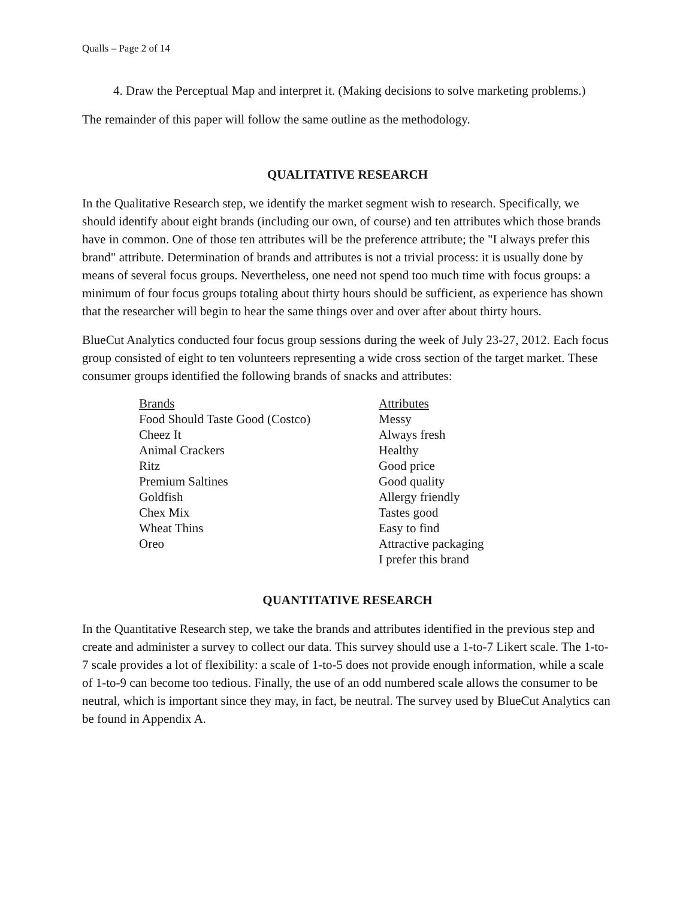Qualls – Page 2 of 14
4. Draw the Perceptual Map and interpret it. (Making decisions to solve marketing problems.)
The remainder of this paper will follow the same outline as the methodology.
QUALITATIVE RESEARCH
In the Qualitative Research step, we identify the market segment wish to research. Specifically, we should identify about eight brands (including our own, of course) and ten attributes which those brands have in common. One of those ten attributes will be the preference attribute; the "I always prefer this brand" attribute. Determination of brands and attributes is not a trivial process: it is usually done by means of several focus groups. Nevertheless, one need not spend too much time with focus groups: a minimum of four focus groups totaling about thirty hours should be sufficient, as experience has shown that the researcher will begin to hear the same things over and over after about thirty hours.
BlueCut Analytics conducted four focus group sessions during the week of July 23-27, 2012. Each focus group consisted of eight to ten volunteers representing a wide cross section of the target market. These consumer groups identified the following brands of snacks and attributes:
| Brands | Attributes |
| --- | --- |
| Food Should Taste Good (Costco) | Messy |
| Cheez It | Always fresh |
| Animal Crackers | Healthy |
| Ritz | Good price |
| Premium Saltines | Good quality |
| Goldfish | Allergy friendly |
| Chex Mix | Tastes good |
| Wheat Thins | Easy to find |
| Oreo | Attractive packaging |
| | I prefer this brand |
QUANTITATIVE RESEARCH
In the Quantitative Research step, we take the brands and attributes identified in the previous step and create and administer a survey to collect our data. This survey should use a 1-to-7 Likert scale. The 1-to-7 scale provides a lot of flexibility: a scale of 1-to-5 does not provide enough information, while a scale of 1-to-9 can become too tedious. Finally, the use of an odd numbered scale allows the consumer to be neutral, which is important since they may, in fact, be neutral. The survey used by BlueCut Analytics can be found in Appendix A.